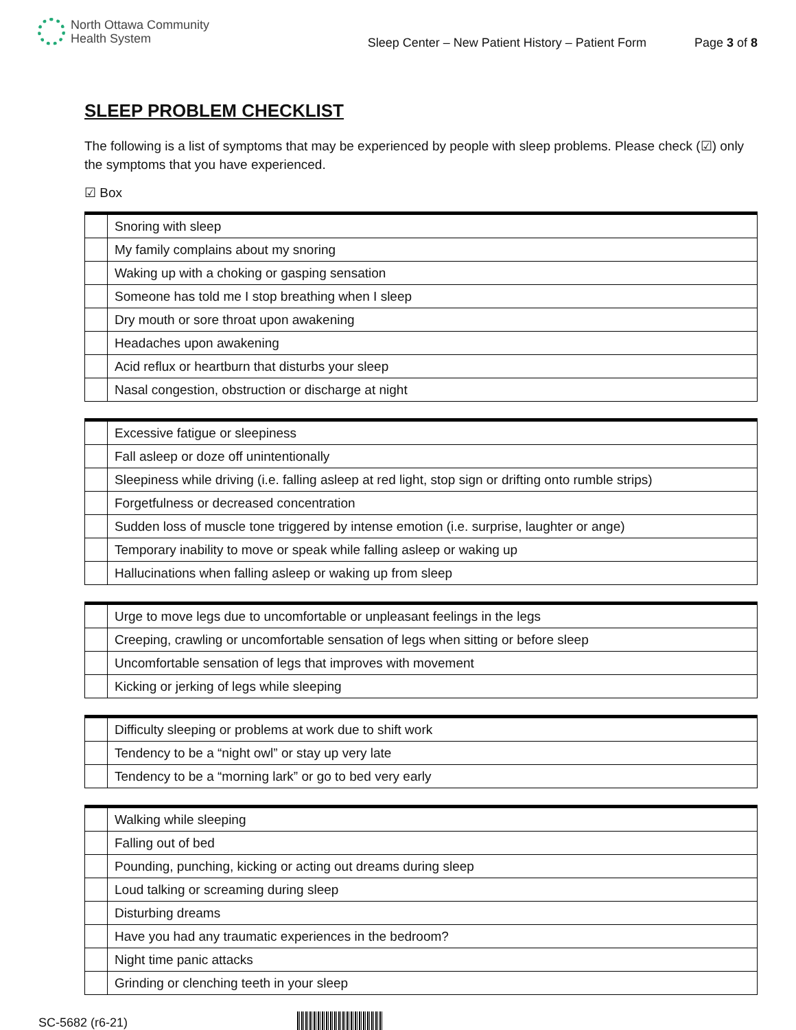North Ottawa Community
Health System
Sleep Center – New Patient History – Patient Form Page 3 of 8
SLEEP PROBLEM CHECKLIST
The following is a list of symptoms that may be experienced by people with sleep problems. Please check (☑) only the symptoms that you have experienced.
☑ Box
| | Snoring with sleep |
| | My family complains about my snoring |
| | Waking up with a choking or gasping sensation |
| | Someone has told me I stop breathing when I sleep |
| | Dry mouth or sore throat upon awakening |
| | Headaches upon awakening |
| | Acid reflux or heartburn that disturbs your sleep |
| | Nasal congestion, obstruction or discharge at night |
| | Excessive fatigue or sleepiness |
| | Fall asleep or doze off unintentionally |
| | Sleepiness while driving (i.e. falling asleep at red light, stop sign or drifting onto rumble strips) |
| | Forgetfulness or decreased concentration |
| | Sudden loss of muscle tone triggered by intense emotion (i.e. surprise, laughter or ange) |
| | Temporary inability to move or speak while falling asleep or waking up |
| | Hallucinations when falling asleep or waking up from sleep |
| | Urge to move legs due to uncomfortable or unpleasant feelings in the legs |
| | Creeping, crawling or uncomfortable sensation of legs when sitting or before sleep |
| | Uncomfortable sensation of legs that improves with movement |
| | Kicking or jerking of legs while sleeping |
| | Difficulty sleeping or problems at work due to shift work |
| | Tendency to be a “night owl” or stay up very late |
| | Tendency to be a “morning lark” or go to bed very early |
| | Walking while sleeping |
| | Falling out of bed |
| | Pounding, punching, kicking or acting out dreams during sleep |
| | Loud talking or screaming during sleep |
| | Disturbing dreams |
| | Have you had any traumatic experiences in the bedroom? |
| | Night time panic attacks |
| | Grinding or clenching teeth in your sleep |
SC-5682 (r6-21)